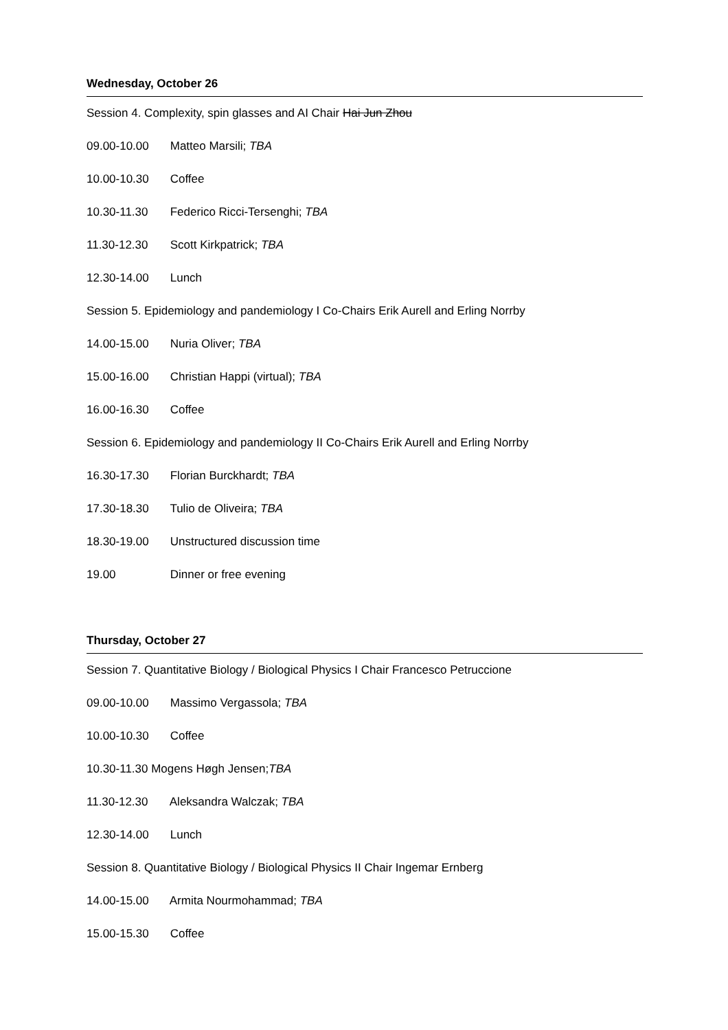Wednesday, October 26
Session 4. Complexity, spin glasses and AI Chair Hai Jun Zhou
09.00-10.00 Matteo Marsili; TBA
10.00-10.30 Coffee
10.30-11.30 Federico Ricci-Tersenghi; TBA
11.30-12.30 Scott Kirkpatrick; TBA
12.30-14.00 Lunch
Session 5. Epidemiology and pandemiology I Co-Chairs Erik Aurell and Erling Norrby
14.00-15.00 Nuria Oliver; TBA
15.00-16.00 Christian Happi (virtual); TBA
16.00-16.30 Coffee
Session 6. Epidemiology and pandemiology II Co-Chairs Erik Aurell and Erling Norrby
16.30-17.30 Florian Burckhardt; TBA
17.30-18.30 Tulio de Oliveira; TBA
18.30-19.00 Unstructured discussion time
19.00 Dinner or free evening
Thursday, October 27
Session 7. Quantitative Biology / Biological Physics I Chair Francesco Petruccione
09.00-10.00 Massimo Vergassola; TBA
10.00-10.30 Coffee
10.30-11.30 Mogens Høgh Jensen;TBA
11.30-12.30 Aleksandra Walczak; TBA
12.30-14.00 Lunch
Session 8. Quantitative Biology / Biological Physics II Chair Ingemar Ernberg
14.00-15.00 Armita Nourmohammad; TBA
15.00-15.30 Coffee